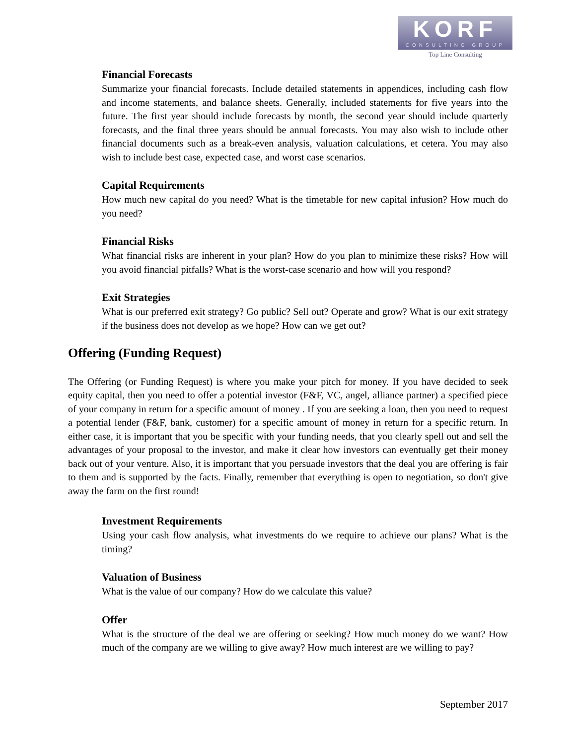KORF
CONSULTING GROUP
Top Line Consulting
Financial Forecasts
Summarize your financial forecasts. Include detailed statements in appendices, including cash flow and income statements, and balance sheets. Generally, included statements for five years into the future. The first year should include forecasts by month, the second year should include quarterly forecasts, and the final three years should be annual forecasts. You may also wish to include other financial documents such as a break-even analysis, valuation calculations, et cetera. You may also wish to include best case, expected case, and worst case scenarios.
Capital Requirements
How much new capital do you need? What is the timetable for new capital infusion? How much do you need?
Financial Risks
What financial risks are inherent in your plan? How do you plan to minimize these risks? How will you avoid financial pitfalls? What is the worst-case scenario and how will you respond?
Exit Strategies
What is our preferred exit strategy? Go public? Sell out? Operate and grow? What is our exit strategy if the business does not develop as we hope? How can we get out?
Offering (Funding Request)
The Offering (or Funding Request) is where you make your pitch for money. If you have decided to seek equity capital, then you need to offer a potential investor (F&F, VC, angel, alliance partner) a specified piece of your company in return for a specific amount of money . If you are seeking a loan, then you need to request a potential lender (F&F, bank, customer) for a specific amount of money in return for a specific return. In either case, it is important that you be specific with your funding needs, that you clearly spell out and sell the advantages of your proposal to the investor, and make it clear how investors can eventually get their money back out of your venture. Also, it is important that you persuade investors that the deal you are offering is fair to them and is supported by the facts. Finally, remember that everything is open to negotiation, so don't give away the farm on the first round!
Investment Requirements
Using your cash flow analysis, what investments do we require to achieve our plans? What is the timing?
Valuation of Business
What is the value of our company? How do we calculate this value?
Offer
What is the structure of the deal we are offering or seeking? How much money do we want? How much of the company are we willing to give away? How much interest are we willing to pay?
September 2017